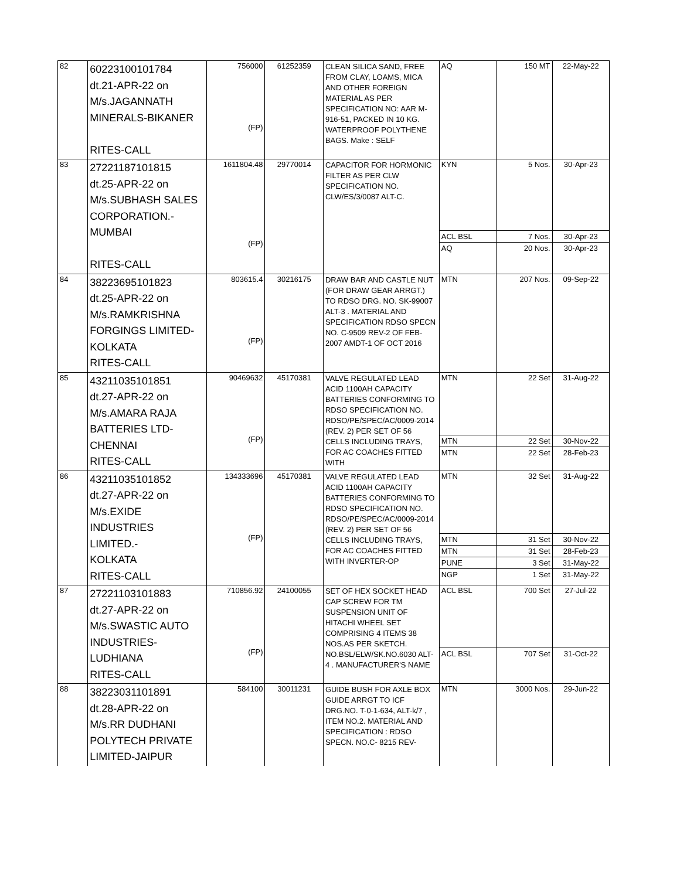| 82 | 60223100101784 dt.21-APR-22 on M/s.JAGANNATH MINERALS-BIKANER RITES-CALL | 756000 (FP) | 61252359 | CLEAN SILICA SAND, FREE FROM CLAY, LOAMS, MICA AND OTHER FOREIGN MATERIAL AS PER SPECIFICATION NO: AAR M-916-51, PACKED IN 10 KG. WATERPROOF POLYTHENE BAGS. Make : SELF | AQ | 150 MT | 22-May-22 |
| 83 | 27221187101815 dt.25-APR-22 on M/s.SUBHASH SALES CORPORATION.- MUMBAI RITES-CALL | 1611804.48 (FP) | 29770014 | CAPACITOR FOR HORMONIC FILTER AS PER CLW SPECIFICATION NO. CLW/ES/3/0087 ALT-C. | KYN ACL BSL AQ | 5 Nos. 7 Nos. 20 Nos. | 30-Apr-23 30-Apr-23 30-Apr-23 |
| 84 | 38223695101823 dt.25-APR-22 on M/s.RAMKRISHNA FORGINGS LIMITED- KOLKATA RITES-CALL | 803615.4 (FP) | 30216175 | DRAW BAR AND CASTLE NUT (FOR DRAW GEAR ARRGT.) TO RDSO DRG. NO. SK-99007 ALT-3 . MATERIAL AND SPECIFICATION RDSO SPECN NO. C-9509 REV-2 OF FEB-2007 AMDT-1 OF OCT 2016 | MTN | 207 Nos. | 09-Sep-22 |
| 85 | 43211035101851 dt.27-APR-22 on M/s.AMARA RAJA BATTERIES LTD- CHENNAI RITES-CALL | 90469632 (FP) | 45170381 | VALVE REGULATED LEAD ACID 1100AH CAPACITY BATTERIES CONFORMING TO RDSO SPECIFICATION NO. RDSO/PE/SPEC/AC/0009-2014 (REV. 2) PER SET OF 56 CELLS INCLUDING TRAYS, FOR AC COACHES FITTED WITH | MTN MTN MTN | 22 Set 22 Set 22 Set | 31-Aug-22 30-Nov-22 28-Feb-23 |
| 86 | 43211035101852 dt.27-APR-22 on M/s.EXIDE INDUSTRIES LIMITED.- KOLKATA RITES-CALL | 134333696 (FP) | 45170381 | VALVE REGULATED LEAD ACID 1100AH CAPACITY BATTERIES CONFORMING TO RDSO SPECIFICATION NO. RDSO/PE/SPEC/AC/0009-2014 (REV. 2) PER SET OF 56 CELLS INCLUDING TRAYS, FOR AC COACHES FITTED WITH INVERTER-OP | MTN MTN MTN PUNE NGP | 32 Set 31 Set 31 Set 3 Set 1 Set | 31-Aug-22 30-Nov-22 28-Feb-23 31-May-22 31-May-22 |
| 87 | 27221103101883 dt.27-APR-22 on M/s.SWASTIC AUTO INDUSTRIES- LUDHIANA RITES-CALL | 710856.92 (FP) | 24100055 | SET OF HEX SOCKET HEAD CAP SCREW FOR TM SUSPENSION UNIT OF HITACHI WHEEL SET COMPRISING 4 ITEMS 38 NOS.AS PER SKETCH. NO.BSL/ELW/SK.NO.6030 ALT-4 . MANUFACTURER'S NAME | ACL BSL ACL BSL | 700 Set 707 Set | 27-Jul-22 31-Oct-22 |
| 88 | 38223031101891 dt.28-APR-22 on M/s.RR DUDHANI POLYTECH PRIVATE LIMITED-JAIPUR | 584100 | 30011231 | GUIDE BUSH FOR AXLE BOX GUIDE ARRGT TO ICF DRG.NO. T-0-1-634, ALT-k/7 , ITEM NO.2. MATERIAL AND SPECIFICATION : RDSO SPECN. NO.C- 8215 REV- | MTN | 3000 Nos. | 29-Jun-22 |